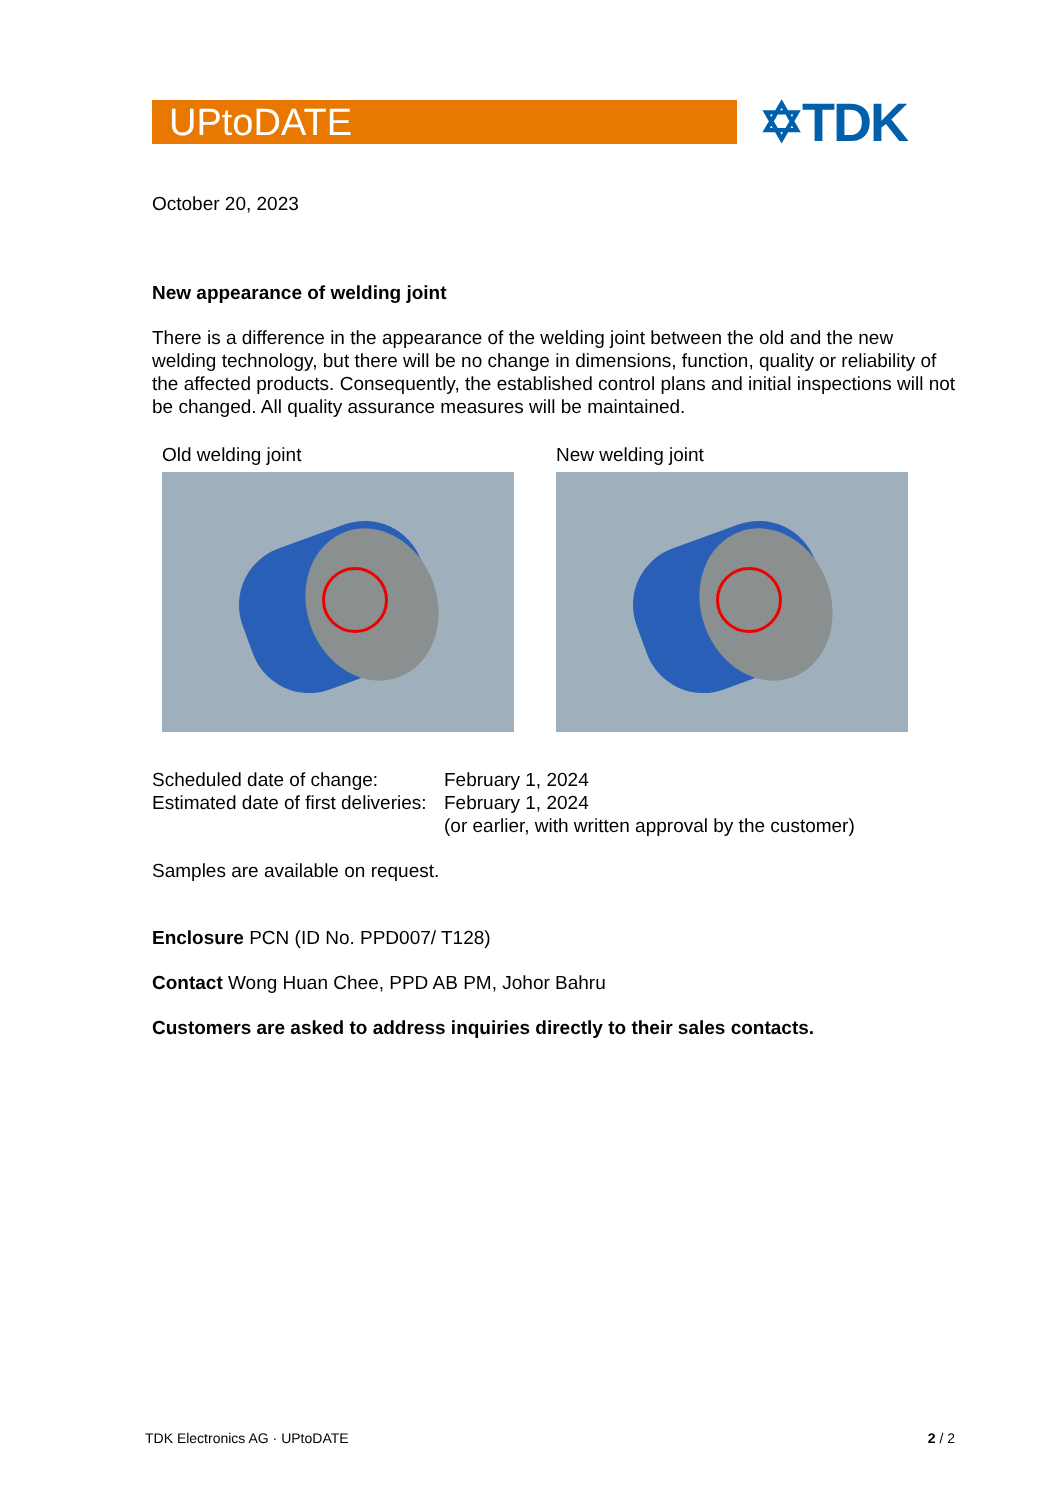UPtoDATE
✡TDK
October 20, 2023
New appearance of welding joint
There is a difference in the appearance of the welding joint between the old and the new welding technology, but there will be no change in dimensions, function, quality or reliability of the affected products. Consequently, the established control plans and initial inspections will not be changed. All quality assurance measures will be maintained.
Old welding joint New welding joint
| Scheduled date of change: | February 1, 2024 |
| Estimated date of first deliveries: | February 1, 2024 (or earlier, with written approval by the customer) |
Samples are available on request.
Enclosure PCN (ID No. PPD007/ T128)
Contact Wong Huan Chee, PPD AB PM, Johor Bahru
Customers are asked to address inquiries directly to their sales contacts.
TDK Electronics AG · UPtoDATE 2 / 2